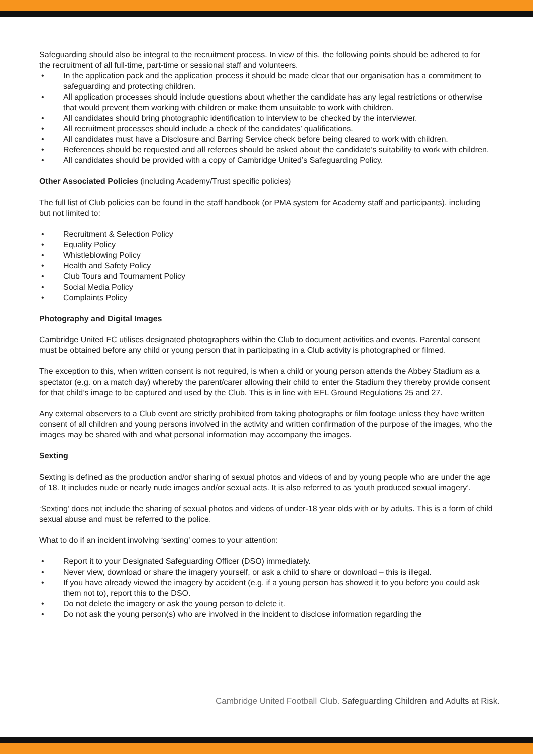Safeguarding should also be integral to the recruitment process. In view of this, the following points should be adhered to for the recruitment of all full-time, part-time or sessional staff and volunteers.
• In the application pack and the application process it should be made clear that our organisation has a commitment to safeguarding and protecting children.
• All application processes should include questions about whether the candidate has any legal restrictions or otherwise that would prevent them working with children or make them unsuitable to work with children.
• All candidates should bring photographic identification to interview to be checked by the interviewer.
• All recruitment processes should include a check of the candidates’ qualifications.
• All candidates must have a Disclosure and Barring Service check before being cleared to work with children.
• References should be requested and all referees should be asked about the candidate’s suitability to work with children.
• All candidates should be provided with a copy of Cambridge United’s Safeguarding Policy.
Other Associated Policies (including Academy/Trust specific policies)
The full list of Club policies can be found in the staff handbook (or PMA system for Academy staff and participants), including but not limited to:
• Recruitment & Selection Policy
• Equality Policy
• Whistleblowing Policy
• Health and Safety Policy
• Club Tours and Tournament Policy
• Social Media Policy
• Complaints Policy
Photography and Digital Images
Cambridge United FC utilises designated photographers within the Club to document activities and events. Parental consent must be obtained before any child or young person that in participating in a Club activity is photographed or filmed.
The exception to this, when written consent is not required, is when a child or young person attends the Abbey Stadium as a spectator (e.g. on a match day) whereby the parent/carer allowing their child to enter the Stadium they thereby provide consent for that child’s image to be captured and used by the Club. This is in line with EFL Ground Regulations 25 and 27.
Any external observers to a Club event are strictly prohibited from taking photographs or film footage unless they have written consent of all children and young persons involved in the activity and written confirmation of the purpose of the images, who the images may be shared with and what personal information may accompany the images.
Sexting
Sexting is defined as the production and/or sharing of sexual photos and videos of and by young people who are under the age of 18. It includes nude or nearly nude images and/or sexual acts. It is also referred to as ‘youth produced sexual imagery’.
‘Sexting’ does not include the sharing of sexual photos and videos of under-18 year olds with or by adults. This is a form of child sexual abuse and must be referred to the police.
What to do if an incident involving ‘sexting’ comes to your attention:
• Report it to your Designated Safeguarding Officer (DSO) immediately.
• Never view, download or share the imagery yourself, or ask a child to share or download – this is illegal.
• If you have already viewed the imagery by accident (e.g. if a young person has showed it to you before you could ask them not to), report this to the DSO.
• Do not delete the imagery or ask the young person to delete it.
• Do not ask the young person(s) who are involved in the incident to disclose information regarding the
Cambridge United Football Club. Safeguarding Children and Adults at Risk.